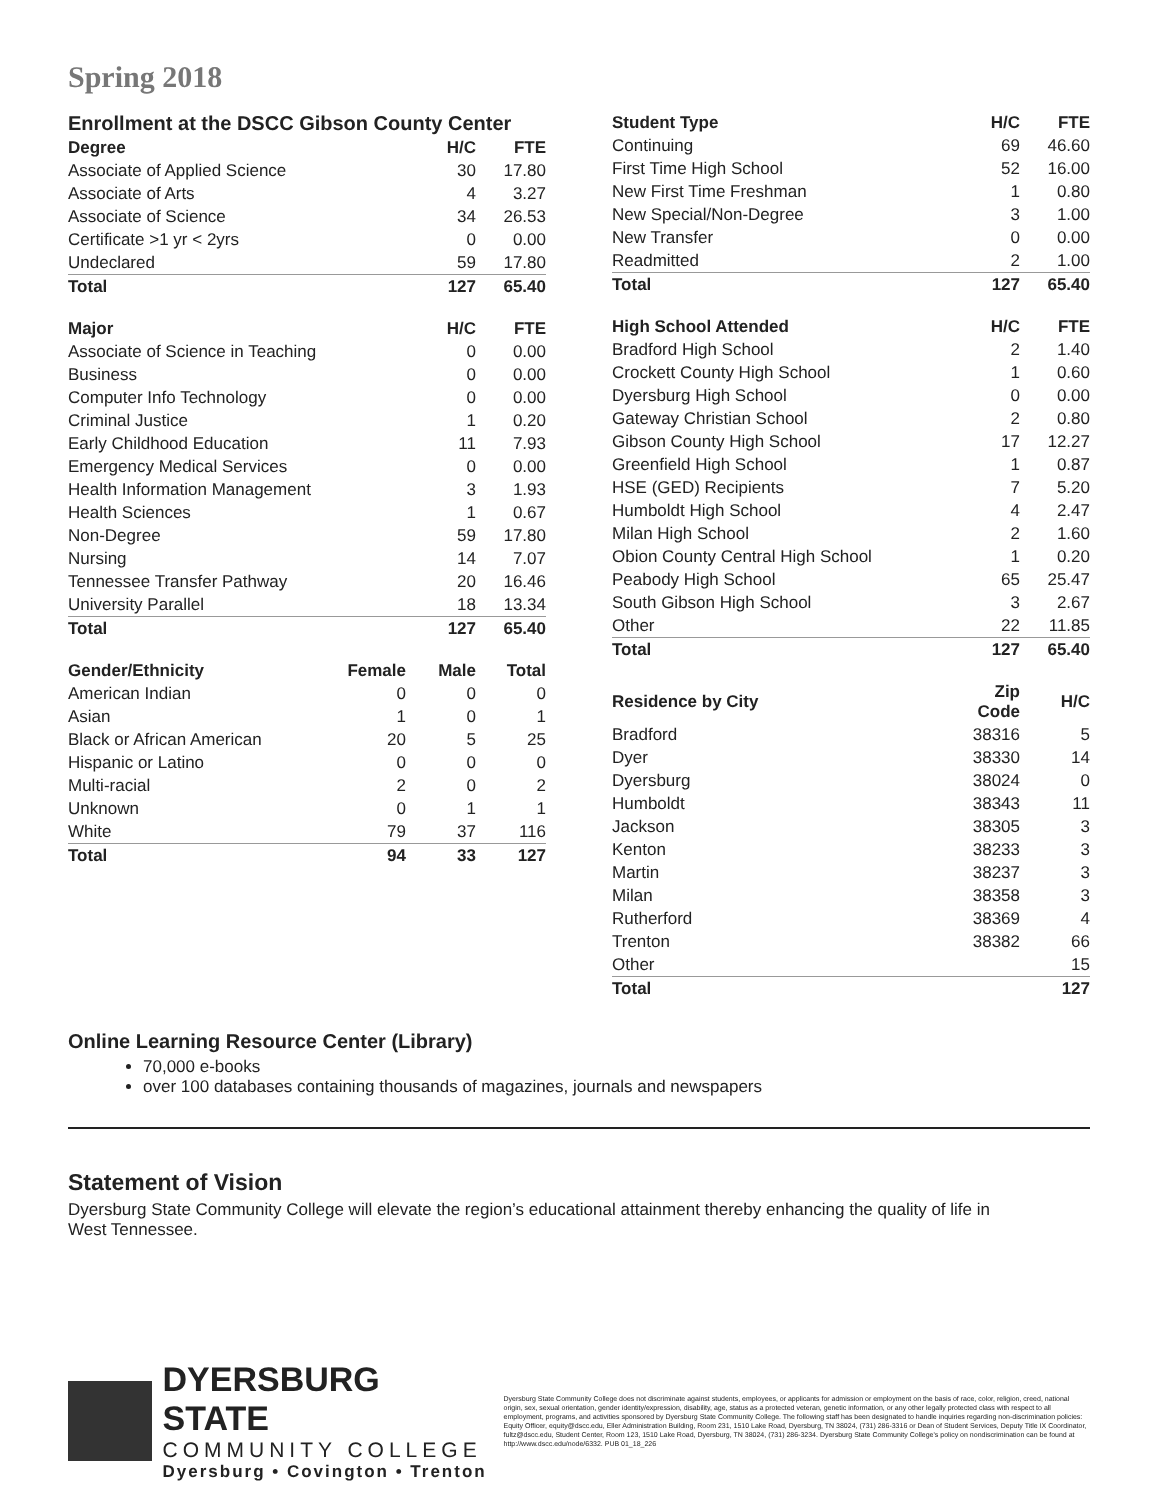Spring 2018
Enrollment at the DSCC Gibson County Center
| Degree | H/C | FTE |
| --- | --- | --- |
| Associate of Applied Science | 30 | 17.80 |
| Associate of Arts | 4 | 3.27 |
| Associate of Science | 34 | 26.53 |
| Certificate >1 yr < 2yrs | 0 | 0.00 |
| Undeclared | 59 | 17.80 |
| Total | 127 | 65.40 |
| Major | H/C | FTE |
| --- | --- | --- |
| Associate of Science in Teaching | 0 | 0.00 |
| Business | 0 | 0.00 |
| Computer Info Technology | 0 | 0.00 |
| Criminal Justice | 1 | 0.20 |
| Early Childhood Education | 11 | 7.93 |
| Emergency Medical Services | 0 | 0.00 |
| Health Information Management | 3 | 1.93 |
| Health Sciences | 1 | 0.67 |
| Non-Degree | 59 | 17.80 |
| Nursing | 14 | 7.07 |
| Tennessee Transfer Pathway | 20 | 16.46 |
| University Parallel | 18 | 13.34 |
| Total | 127 | 65.40 |
| Gender/Ethnicity | Female | Male | Total |
| --- | --- | --- | --- |
| American Indian | 0 | 0 | 0 |
| Asian | 1 | 0 | 1 |
| Black or African American | 20 | 5 | 25 |
| Hispanic or Latino | 0 | 0 | 0 |
| Multi-racial | 2 | 0 | 2 |
| Unknown | 0 | 1 | 1 |
| White | 79 | 37 | 116 |
| Total | 94 | 33 | 127 |
| Student Type | H/C | FTE |
| --- | --- | --- |
| Continuing | 69 | 46.60 |
| First Time High School | 52 | 16.00 |
| New First Time Freshman | 1 | 0.80 |
| New Special/Non-Degree | 3 | 1.00 |
| New Transfer | 0 | 0.00 |
| Readmitted | 2 | 1.00 |
| Total | 127 | 65.40 |
| High School Attended | H/C | FTE |
| --- | --- | --- |
| Bradford High School | 2 | 1.40 |
| Crockett County High School | 1 | 0.60 |
| Dyersburg High School | 0 | 0.00 |
| Gateway Christian School | 2 | 0.80 |
| Gibson County High School | 17 | 12.27 |
| Greenfield High School | 1 | 0.87 |
| HSE (GED) Recipients | 7 | 5.20 |
| Humboldt High School | 4 | 2.47 |
| Milan High School | 2 | 1.60 |
| Obion County Central High School | 1 | 0.20 |
| Peabody High School | 65 | 25.47 |
| South Gibson High School | 3 | 2.67 |
| Other | 22 | 11.85 |
| Total | 127 | 65.40 |
| Residence by City | Zip Code | H/C |
| --- | --- | --- |
| Bradford | 38316 | 5 |
| Dyer | 38330 | 14 |
| Dyersburg | 38024 | 0 |
| Humboldt | 38343 | 11 |
| Jackson | 38305 | 3 |
| Kenton | 38233 | 3 |
| Martin | 38237 | 3 |
| Milan | 38358 | 3 |
| Rutherford | 38369 | 4 |
| Trenton | 38382 | 66 |
| Other | | 15 |
| Total | | 127 |
Online Learning Resource Center (Library)
70,000 e-books
over 100 databases containing thousands of magazines, journals and newspapers
Statement of Vision
Dyersburg State Community College will elevate the region’s educational attainment thereby enhancing the quality of life in West Tennessee.
DYERSBURG STATE
COMMUNITY COLLEGE
Dyersburg • Covington • Trenton
Dyersburg State Community College does not discriminate against students, employees, or applicants for admission or employment on the basis of race, color, religion, creed, national origin, sex, sexual orientation, gender identity/expression, disability, age, status as a protected veteran, genetic information, or any other legally protected class with respect to all employment, programs, and activities sponsored by Dyersburg State Community College. The following staff has been designated to handle inquiries regarding non-discrimination policies: Equity Officer, equity@dscc.edu, Eller Administration Building, Room 231, 1510 Lake Road, Dyersburg, TN 38024, (731) 286-3316 or Dean of Student Services, Deputy Title IX Coordinator, fultz@dscc.edu, Student Center, Room 123, 1510 Lake Road, Dyersburg, TN 38024, (731) 286-3234. Dyersburg State Community College's policy on nondiscrimination can be found at http://www.dscc.edu/node/6332. PUB 01_18_226